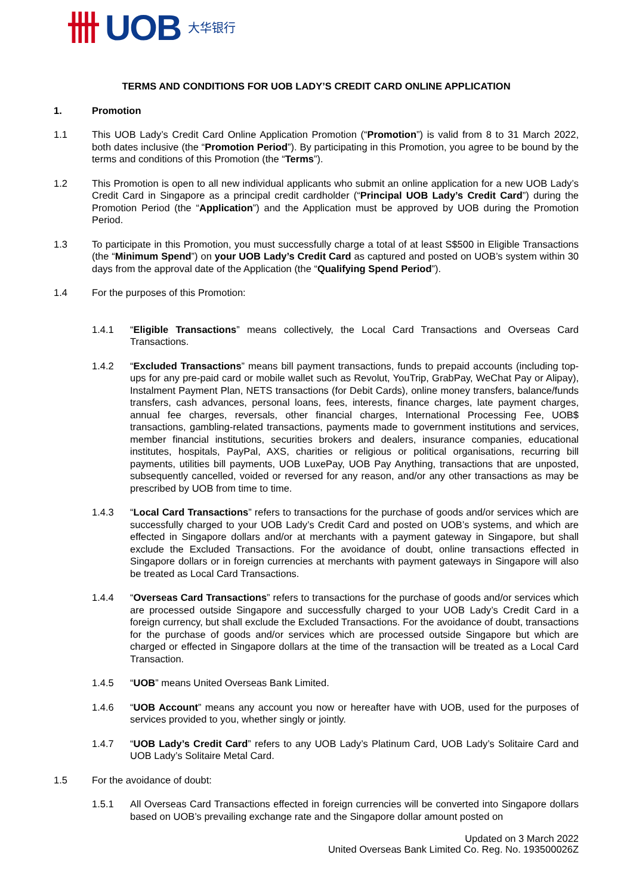卌 UOB 大华银行
TERMS AND CONDITIONS FOR UOB LADY’S CREDIT CARD ONLINE APPLICATION
1. Promotion
1.1 This UOB Lady’s Credit Card Online Application Promotion (“Promotion”) is valid from 8 to 31 March 2022, both dates inclusive (the “Promotion Period”). By participating in this Promotion, you agree to be bound by the terms and conditions of this Promotion (the “Terms”).
1.2 This Promotion is open to all new individual applicants who submit an online application for a new UOB Lady’s Credit Card in Singapore as a principal credit cardholder (“Principal UOB Lady’s Credit Card”) during the Promotion Period (the “Application”) and the Application must be approved by UOB during the Promotion Period.
1.3 To participate in this Promotion, you must successfully charge a total of at least S$500 in Eligible Transactions (the “Minimum Spend”) on your UOB Lady’s Credit Card as captured and posted on UOB’s system within 30 days from the approval date of the Application (the “Qualifying Spend Period”).
1.4 For the purposes of this Promotion:
1.4.1 “Eligible Transactions” means collectively, the Local Card Transactions and Overseas Card Transactions.
1.4.2 “Excluded Transactions” means bill payment transactions, funds to prepaid accounts (including top-ups for any pre-paid card or mobile wallet such as Revolut, YouTrip, GrabPay, WeChat Pay or Alipay), Instalment Payment Plan, NETS transactions (for Debit Cards), online money transfers, balance/funds transfers, cash advances, personal loans, fees, interests, finance charges, late payment charges, annual fee charges, reversals, other financial charges, International Processing Fee, UOB$ transactions, gambling-related transactions, payments made to government institutions and services, member financial institutions, securities brokers and dealers, insurance companies, educational institutes, hospitals, PayPal, AXS, charities or religious or political organisations, recurring bill payments, utilities bill payments, UOB LuxePay, UOB Pay Anything, transactions that are unposted, subsequently cancelled, voided or reversed for any reason, and/or any other transactions as may be prescribed by UOB from time to time.
1.4.3 “Local Card Transactions” refers to transactions for the purchase of goods and/or services which are successfully charged to your UOB Lady’s Credit Card and posted on UOB’s systems, and which are effected in Singapore dollars and/or at merchants with a payment gateway in Singapore, but shall exclude the Excluded Transactions. For the avoidance of doubt, online transactions effected in Singapore dollars or in foreign currencies at merchants with payment gateways in Singapore will also be treated as Local Card Transactions.
1.4.4 “Overseas Card Transactions” refers to transactions for the purchase of goods and/or services which are processed outside Singapore and successfully charged to your UOB Lady’s Credit Card in a foreign currency, but shall exclude the Excluded Transactions. For the avoidance of doubt, transactions for the purchase of goods and/or services which are processed outside Singapore but which are charged or effected in Singapore dollars at the time of the transaction will be treated as a Local Card Transaction.
1.4.5 “UOB” means United Overseas Bank Limited.
1.4.6 “UOB Account” means any account you now or hereafter have with UOB, used for the purposes of services provided to you, whether singly or jointly.
1.4.7 “UOB Lady’s Credit Card” refers to any UOB Lady’s Platinum Card, UOB Lady’s Solitaire Card and UOB Lady’s Solitaire Metal Card.
1.5 For the avoidance of doubt:
1.5.1 All Overseas Card Transactions effected in foreign currencies will be converted into Singapore dollars based on UOB’s prevailing exchange rate and the Singapore dollar amount posted on
Updated on 3 March 2022
United Overseas Bank Limited Co. Reg. No. 193500026Z